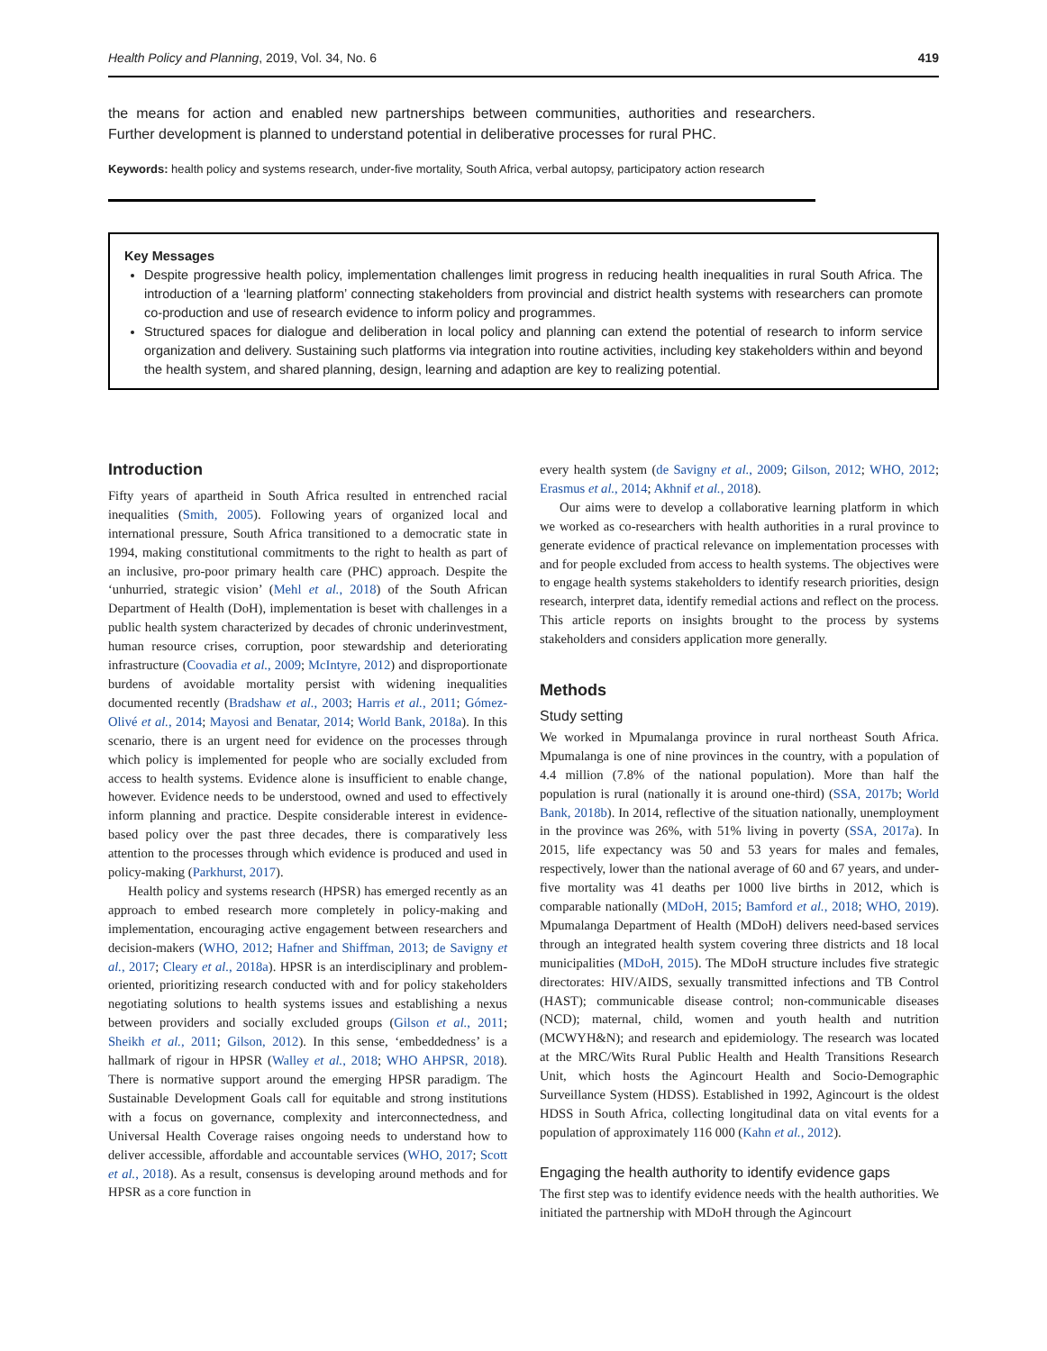Health Policy and Planning, 2019, Vol. 34, No. 6 419
the means for action and enabled new partnerships between communities, authorities and researchers. Further development is planned to understand potential in deliberative processes for rural PHC.
Keywords: health policy and systems research, under-five mortality, South Africa, verbal autopsy, participatory action research
Key Messages
Despite progressive health policy, implementation challenges limit progress in reducing health inequalities in rural South Africa. The introduction of a ‘learning platform’ connecting stakeholders from provincial and district health systems with researchers can promote co-production and use of research evidence to inform policy and programmes.
Structured spaces for dialogue and deliberation in local policy and planning can extend the potential of research to inform service organization and delivery. Sustaining such platforms via integration into routine activities, including key stakeholders within and beyond the health system, and shared planning, design, learning and adaption are key to realizing potential.
Introduction
Fifty years of apartheid in South Africa resulted in entrenched racial inequalities (Smith, 2005). Following years of organized local and international pressure, South Africa transitioned to a democratic state in 1994, making constitutional commitments to the right to health as part of an inclusive, pro-poor primary health care (PHC) approach. Despite the ‘unhurried, strategic vision’ (Mehl et al., 2018) of the South African Department of Health (DoH), implementation is beset with challenges in a public health system characterized by decades of chronic underinvestment, human resource crises, corruption, poor stewardship and deteriorating infrastructure (Coovadia et al., 2009; McIntyre, 2012) and disproportionate burdens of avoidable mortality persist with widening inequalities documented recently (Bradshaw et al., 2003; Harris et al., 2011; Gómez-Olivé et al., 2014; Mayosi and Benatar, 2014; World Bank, 2018a). In this scenario, there is an urgent need for evidence on the processes through which policy is implemented for people who are socially excluded from access to health systems. Evidence alone is insufficient to enable change, however. Evidence needs to be understood, owned and used to effectively inform planning and practice. Despite considerable interest in evidence-based policy over the past three decades, there is comparatively less attention to the processes through which evidence is produced and used in policy-making (Parkhurst, 2017).
Health policy and systems research (HPSR) has emerged recently as an approach to embed research more completely in policy-making and implementation, encouraging active engagement between researchers and decision-makers (WHO, 2012; Hafner and Shiffman, 2013; de Savigny et al., 2017; Cleary et al., 2018a). HPSR is an interdisciplinary and problem-oriented, prioritizing research conducted with and for policy stakeholders negotiating solutions to health systems issues and establishing a nexus between providers and socially excluded groups (Gilson et al., 2011; Sheikh et al., 2011; Gilson, 2012). In this sense, ‘embeddedness’ is a hallmark of rigour in HPSR (Walley et al., 2018; WHO AHPSR, 2018). There is normative support around the emerging HPSR paradigm. The Sustainable Development Goals call for equitable and strong institutions with a focus on governance, complexity and interconnectedness, and Universal Health Coverage raises ongoing needs to understand how to deliver accessible, affordable and accountable services (WHO, 2017; Scott et al., 2018). As a result, consensus is developing around methods and for HPSR as a core function in
every health system (de Savigny et al., 2009; Gilson, 2012; WHO, 2012; Erasmus et al., 2014; Akhnif et al., 2018).
Our aims were to develop a collaborative learning platform in which we worked as co-researchers with health authorities in a rural province to generate evidence of practical relevance on implementation processes with and for people excluded from access to health systems. The objectives were to engage health systems stakeholders to identify research priorities, design research, interpret data, identify remedial actions and reflect on the process. This article reports on insights brought to the process by systems stakeholders and considers application more generally.
Methods
Study setting
We worked in Mpumalanga province in rural northeast South Africa. Mpumalanga is one of nine provinces in the country, with a population of 4.4 million (7.8% of the national population). More than half the population is rural (nationally it is around one-third) (SSA, 2017b; World Bank, 2018b). In 2014, reflective of the situation nationally, unemployment in the province was 26%, with 51% living in poverty (SSA, 2017a). In 2015, life expectancy was 50 and 53 years for males and females, respectively, lower than the national average of 60 and 67 years, and under-five mortality was 41 deaths per 1000 live births in 2012, which is comparable nationally (MDoH, 2015; Bamford et al., 2018; WHO, 2019). Mpumalanga Department of Health (MDoH) delivers need-based services through an integrated health system covering three districts and 18 local municipalities (MDoH, 2015). The MDoH structure includes five strategic directorates: HIV/AIDS, sexually transmitted infections and TB Control (HAST); communicable disease control; non-communicable diseases (NCD); maternal, child, women and youth health and nutrition (MCWYH&N); and research and epidemiology. The research was located at the MRC/Wits Rural Public Health and Health Transitions Research Unit, which hosts the Agincourt Health and Socio-Demographic Surveillance System (HDSS). Established in 1992, Agincourt is the oldest HDSS in South Africa, collecting longitudinal data on vital events for a population of approximately 116 000 (Kahn et al., 2012).
Engaging the health authority to identify evidence gaps
The first step was to identify evidence needs with the health authorities. We initiated the partnership with MDoH through the Agincourt